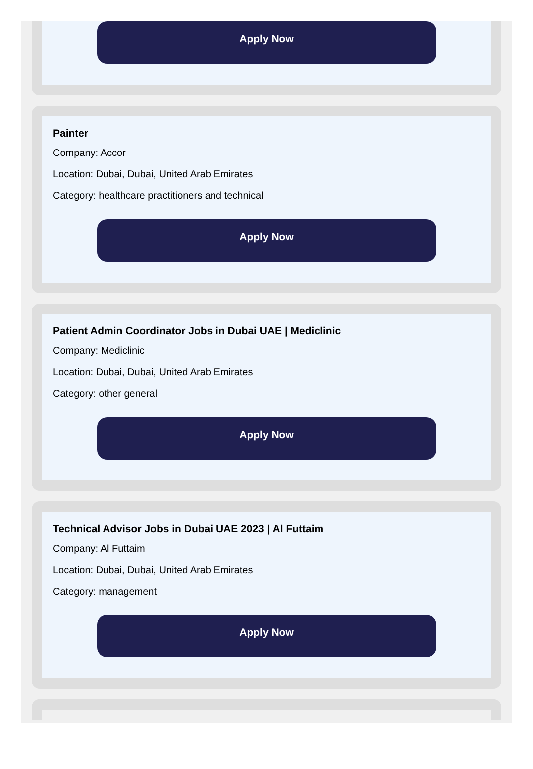Apply Now
Painter
Company: Accor
Location: Dubai, Dubai, United Arab Emirates
Category: healthcare practitioners and technical
Apply Now
Patient Admin Coordinator Jobs in Dubai UAE | Mediclinic
Company: Mediclinic
Location: Dubai, Dubai, United Arab Emirates
Category: other general
Apply Now
Technical Advisor Jobs in Dubai UAE 2023 | Al Futtaim
Company: Al Futtaim
Location: Dubai, Dubai, United Arab Emirates
Category: management
Apply Now